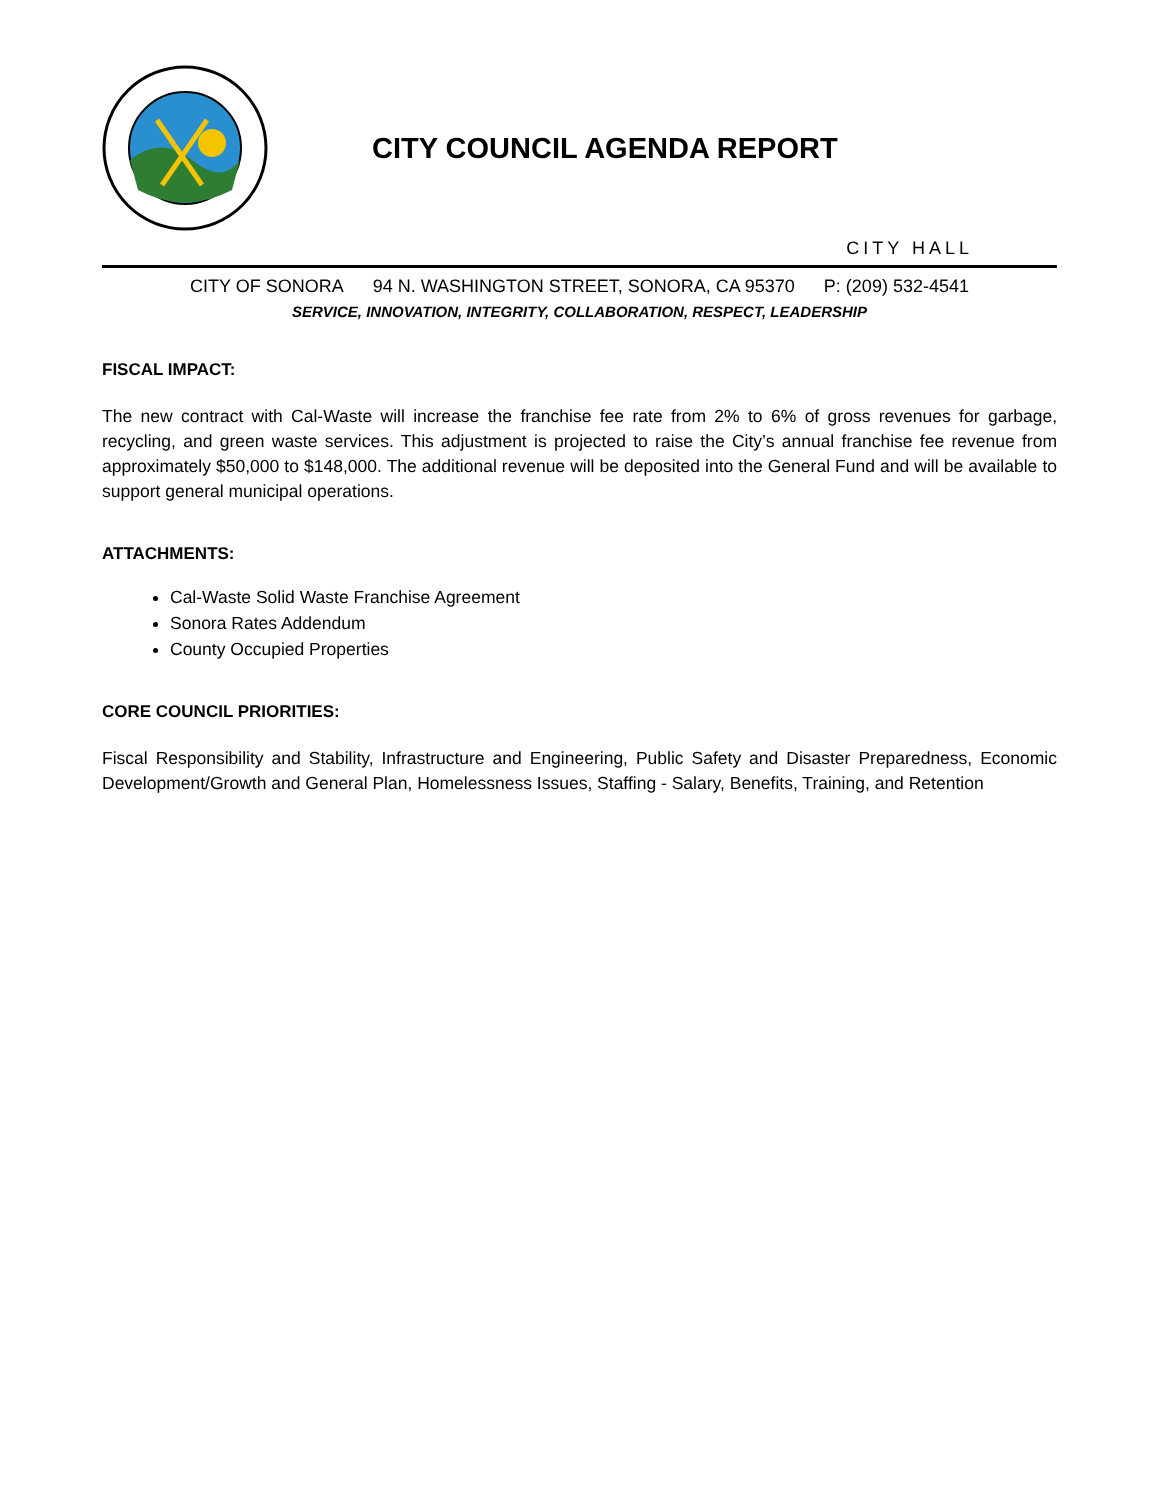CITY COUNCIL AGENDA REPORT
CITY HALL
CITY OF SONORA 94 N. WASHINGTON STREET, SONORA, CA 95370 P: (209) 532-4541
SERVICE, INNOVATION, INTEGRITY, COLLABORATION, RESPECT, LEADERSHIP
FISCAL IMPACT:
The new contract with Cal-Waste will increase the franchise fee rate from 2% to 6% of gross revenues for garbage, recycling, and green waste services. This adjustment is projected to raise the City’s annual franchise fee revenue from approximately $50,000 to $148,000. The additional revenue will be deposited into the General Fund and will be available to support general municipal operations.
ATTACHMENTS:
Cal-Waste Solid Waste Franchise Agreement
Sonora Rates Addendum
County Occupied Properties
CORE COUNCIL PRIORITIES:
Fiscal Responsibility and Stability, Infrastructure and Engineering, Public Safety and Disaster Preparedness, Economic Development/Growth and General Plan, Homelessness Issues, Staffing - Salary, Benefits, Training, and Retention